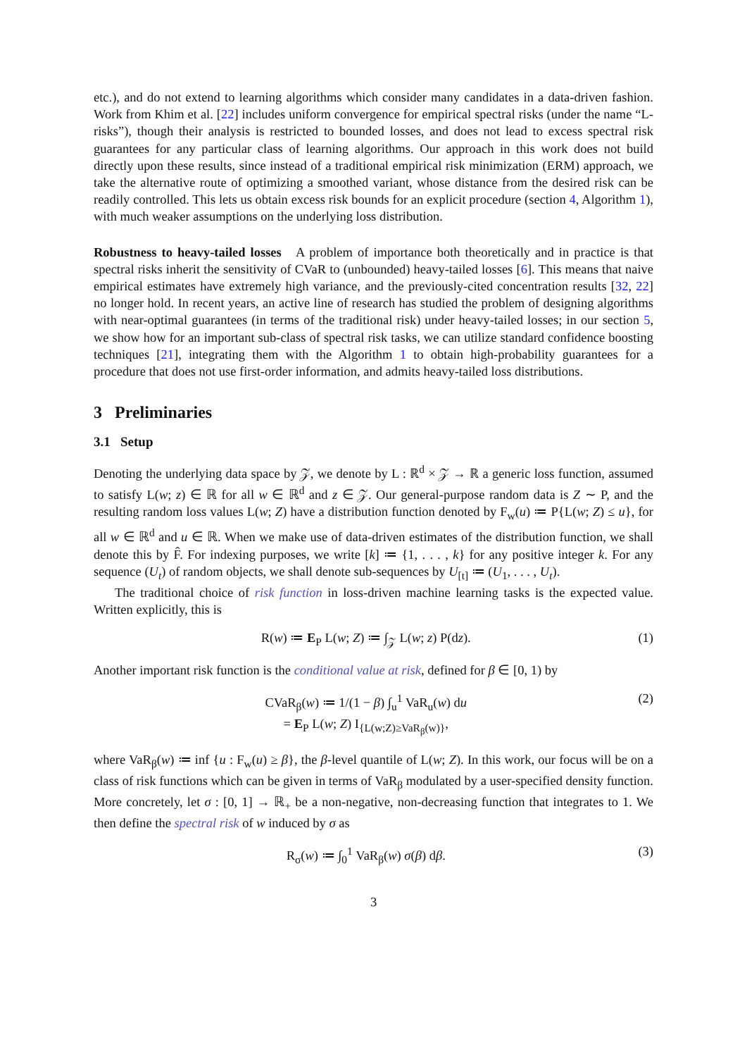etc.), and do not extend to learning algorithms which consider many candidates in a data-driven fashion. Work from Khim et al. [22] includes uniform convergence for empirical spectral risks (under the name “L-risks”), though their analysis is restricted to bounded losses, and does not lead to excess spectral risk guarantees for any particular class of learning algorithms. Our approach in this work does not build directly upon these results, since instead of a traditional empirical risk minimization (ERM) approach, we take the alternative route of optimizing a smoothed variant, whose distance from the desired risk can be readily controlled. This lets us obtain excess risk bounds for an explicit procedure (section 4, Algorithm 1), with much weaker assumptions on the underlying loss distribution.
Robustness to heavy-tailed losses A problem of importance both theoretically and in practice is that spectral risks inherit the sensitivity of CVaR to (unbounded) heavy-tailed losses [6]. This means that naive empirical estimates have extremely high variance, and the previously-cited concentration results [32, 22] no longer hold. In recent years, an active line of research has studied the problem of designing algorithms with near-optimal guarantees (in terms of the traditional risk) under heavy-tailed losses; in our section 5, we show how for an important sub-class of spectral risk tasks, we can utilize standard confidence boosting techniques [21], integrating them with the Algorithm 1 to obtain high-probability guarantees for a procedure that does not use first-order information, and admits heavy-tailed loss distributions.
3 Preliminaries
3.1 Setup
Denoting the underlying data space by 𝒵, we denote by L : ℝ<sup>d</sup> × 𝒵 → ℝ a generic loss function, assumed to satisfy L(w; z) ∈ ℝ for all w ∈ ℝ<sup>d</sup> and z ∈ 𝒵. Our general-purpose random data is Z ∼ P, and the resulting random loss values L(w; Z) have a distribution function denoted by F<sub>w</sub>(u) ≔ P{L(w; Z) ≤ u}, for all w ∈ ℝ<sup>d</sup> and u ∈ ℝ. When we make use of data-driven estimates of the distribution function, we shall denote this by F̂. For indexing purposes, we write [k] ≔ {1, . . . , k} for any positive integer k. For any sequence (U<sub>t</sub>) of random objects, we shall denote sub-sequences by U<sub>[t]</sub> ≔ (U<sub>1</sub>, . . . , U<sub>t</sub>).
The traditional choice of risk function in loss-driven machine learning tasks is the expected value. Written explicitly, this is
R(w) ≔ E<sub>P</sub> L(w; Z) ≔ ∫<sub>𝒵</sub> L(w; z) P(dz). (1)
Another important risk function is the conditional value at risk, defined for β ∈ [0, 1) by
CVaR<sub>β</sub>(w) ≔ 1/(1 − β) ∫<sub>u</sub><sup>1</sup> VaR<sub>u</sub>(w) du
= E<sub>P</sub> L(w; Z) I<sub>{L(w;Z)≥VaR<sub>β</sub>(w)}</sub>, (2)
where VaR<sub>β</sub>(w) ≔ inf {u : F<sub>w</sub>(u) ≥ β}, the β-level quantile of L(w; Z). In this work, our focus will be on a class of risk functions which can be given in terms of VaR<sub>β</sub> modulated by a user-specified density function. More concretely, let σ : [0, 1] → ℝ<sub>+</sub> be a non-negative, non-decreasing function that integrates to 1. We then define the spectral risk of w induced by σ as
R<sub>σ</sub>(w) ≔ ∫<sub>0</sub><sup>1</sup> VaR<sub>β</sub>(w) σ(β) dβ. (3)
3